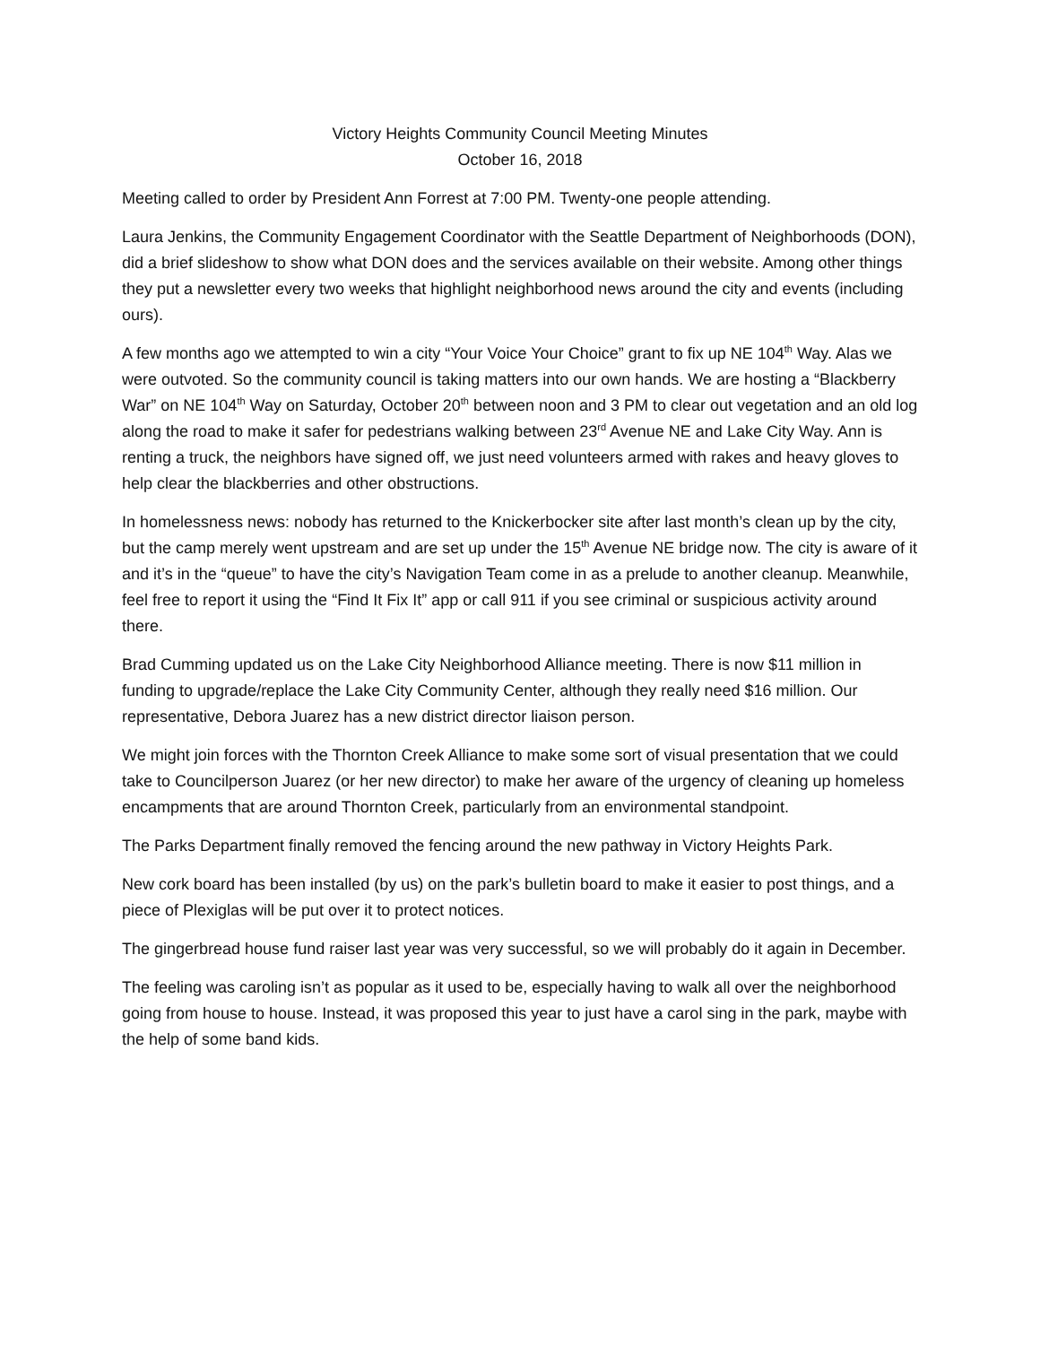Victory Heights Community Council Meeting Minutes
October 16, 2018
Meeting called to order by President Ann Forrest at 7:00 PM. Twenty-one people attending.
Laura Jenkins, the Community Engagement Coordinator with the Seattle Department of Neighborhoods (DON), did a brief slideshow to show what DON does and the services available on their website. Among other things they put a newsletter every two weeks that highlight neighborhood news around the city and events (including ours).
A few months ago we attempted to win a city “Your Voice Your Choice” grant to fix up NE 104<sup>th</sup> Way. Alas we were outvoted. So the community council is taking matters into our own hands. We are hosting a “Blackberry War” on NE 104<sup>th</sup> Way on Saturday, October 20<sup>th</sup> between noon and 3 PM to clear out vegetation and an old log along the road to make it safer for pedestrians walking between 23<sup>rd</sup> Avenue NE and Lake City Way. Ann is renting a truck, the neighbors have signed off, we just need volunteers armed with rakes and heavy gloves to help clear the blackberries and other obstructions.
In homelessness news: nobody has returned to the Knickerbocker site after last month’s clean up by the city, but the camp merely went upstream and are set up under the 15<sup>th</sup> Avenue NE bridge now. The city is aware of it and it’s in the “queue” to have the city’s Navigation Team come in as a prelude to another cleanup. Meanwhile, feel free to report it using the “Find It Fix It” app or call 911 if you see criminal or suspicious activity around there.
Brad Cumming updated us on the Lake City Neighborhood Alliance meeting. There is now $11 million in funding to upgrade/replace the Lake City Community Center, although they really need $16 million. Our representative, Debora Juarez has a new district director liaison person.
We might join forces with the Thornton Creek Alliance to make some sort of visual presentation that we could take to Councilperson Juarez (or her new director) to make her aware of the urgency of cleaning up homeless encampments that are around Thornton Creek, particularly from an environmental standpoint.
The Parks Department finally removed the fencing around the new pathway in Victory Heights Park.
New cork board has been installed (by us) on the park’s bulletin board to make it easier to post things, and a piece of Plexiglas will be put over it to protect notices.
The gingerbread house fund raiser last year was very successful, so we will probably do it again in December.
The feeling was caroling isn’t as popular as it used to be, especially having to walk all over the neighborhood going from house to house. Instead, it was proposed this year to just have a carol sing in the park, maybe with the help of some band kids.